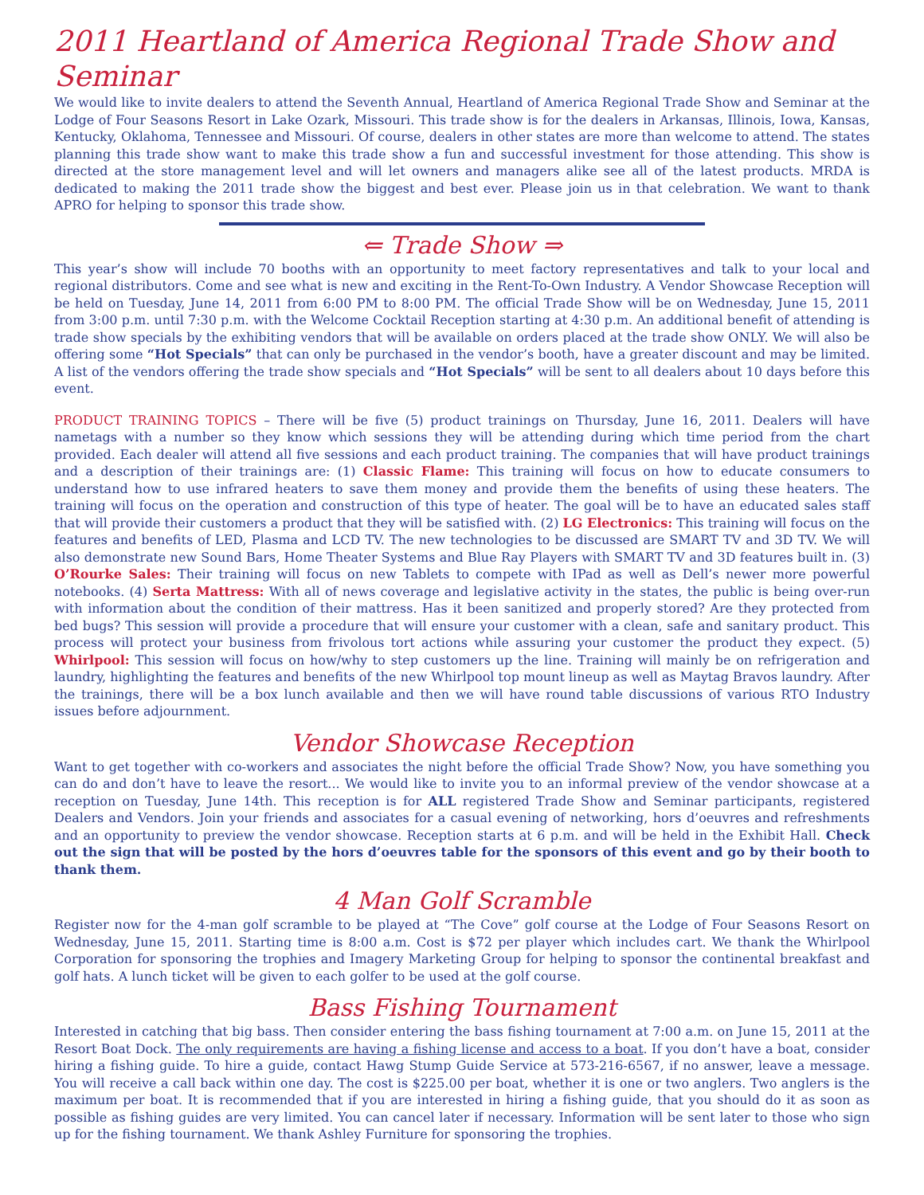2011 Heartland of America Regional Trade Show and Seminar
We would like to invite dealers to attend the Seventh Annual, Heartland of America Regional Trade Show and Seminar at the Lodge of Four Seasons Resort in Lake Ozark, Missouri. This trade show is for the dealers in Arkansas, Illinois, Iowa, Kansas, Kentucky, Oklahoma, Tennessee and Missouri. Of course, dealers in other states are more than welcome to attend. The states planning this trade show want to make this trade show a fun and successful investment for those attending. This show is directed at the store management level and will let owners and managers alike see all of the latest products. MRDA is dedicated to making the 2011 trade show the biggest and best ever. Please join us in that celebration. We want to thank APRO for helping to sponsor this trade show.
⇐ Trade Show ⇒
This year’s show will include 70 booths with an opportunity to meet factory representatives and talk to your local and regional distributors. Come and see what is new and exciting in the Rent-To-Own Industry. A Vendor Showcase Reception will be held on Tuesday, June 14, 2011 from 6:00 PM to 8:00 PM. The official Trade Show will be on Wednesday, June 15, 2011 from 3:00 p.m. until 7:30 p.m. with the Welcome Cocktail Reception starting at 4:30 p.m. An additional benefit of attending is trade show specials by the exhibiting vendors that will be available on orders placed at the trade show ONLY. We will also be offering some “Hot Specials” that can only be purchased in the vendor’s booth, have a greater discount and may be limited. A list of the vendors offering the trade show specials and “Hot Specials” will be sent to all dealers about 10 days before this event.
PRODUCT TRAINING TOPICS – There will be five (5) product trainings on Thursday, June 16, 2011. Dealers will have nametags with a number so they know which sessions they will be attending during which time period from the chart provided. Each dealer will attend all five sessions and each product training. The companies that will have product trainings and a description of their trainings are: (1) Classic Flame: This training will focus on how to educate consumers to understand how to use infrared heaters to save them money and provide them the benefits of using these heaters. The training will focus on the operation and construction of this type of heater. The goal will be to have an educated sales staff that will provide their customers a product that they will be satisfied with. (2) LG Electronics: This training will focus on the features and benefits of LED, Plasma and LCD TV. The new technologies to be discussed are SMART TV and 3D TV. We will also demonstrate new Sound Bars, Home Theater Systems and Blue Ray Players with SMART TV and 3D features built in. (3) O’Rourke Sales: Their training will focus on new Tablets to compete with IPad as well as Dell’s newer more powerful notebooks. (4) Serta Mattress: With all of news coverage and legislative activity in the states, the public is being over-run with information about the condition of their mattress. Has it been sanitized and properly stored? Are they protected from bed bugs? This session will provide a procedure that will ensure your customer with a clean, safe and sanitary product. This process will protect your business from frivolous tort actions while assuring your customer the product they expect. (5) Whirlpool: This session will focus on how/why to step customers up the line. Training will mainly be on refrigeration and laundry, highlighting the features and benefits of the new Whirlpool top mount lineup as well as Maytag Bravos laundry. After the trainings, there will be a box lunch available and then we will have round table discussions of various RTO Industry issues before adjournment.
Vendor Showcase Reception
Want to get together with co-workers and associates the night before the official Trade Show? Now, you have something you can do and don’t have to leave the resort... We would like to invite you to an informal preview of the vendor showcase at a reception on Tuesday, June 14th. This reception is for ALL registered Trade Show and Seminar participants, registered Dealers and Vendors. Join your friends and associates for a casual evening of networking, hors d’oeuvres and refreshments and an opportunity to preview the vendor showcase. Reception starts at 6 p.m. and will be held in the Exhibit Hall. Check out the sign that will be posted by the hors d’oeuvres table for the sponsors of this event and go by their booth to thank them.
4 Man Golf Scramble
Register now for the 4-man golf scramble to be played at “The Cove” golf course at the Lodge of Four Seasons Resort on Wednesday, June 15, 2011. Starting time is 8:00 a.m. Cost is $72 per player which includes cart. We thank the Whirlpool Corporation for sponsoring the trophies and Imagery Marketing Group for helping to sponsor the continental breakfast and golf hats. A lunch ticket will be given to each golfer to be used at the golf course.
Bass Fishing Tournament
Interested in catching that big bass. Then consider entering the bass fishing tournament at 7:00 a.m. on June 15, 2011 at the Resort Boat Dock. The only requirements are having a fishing license and access to a boat. If you don’t have a boat, consider hiring a fishing guide. To hire a guide, contact Hawg Stump Guide Service at 573-216-6567, if no answer, leave a message. You will receive a call back within one day. The cost is $225.00 per boat, whether it is one or two anglers. Two anglers is the maximum per boat. It is recommended that if you are interested in hiring a fishing guide, that you should do it as soon as possible as fishing guides are very limited. You can cancel later if necessary. Information will be sent later to those who sign up for the fishing tournament. We thank Ashley Furniture for sponsoring the trophies.